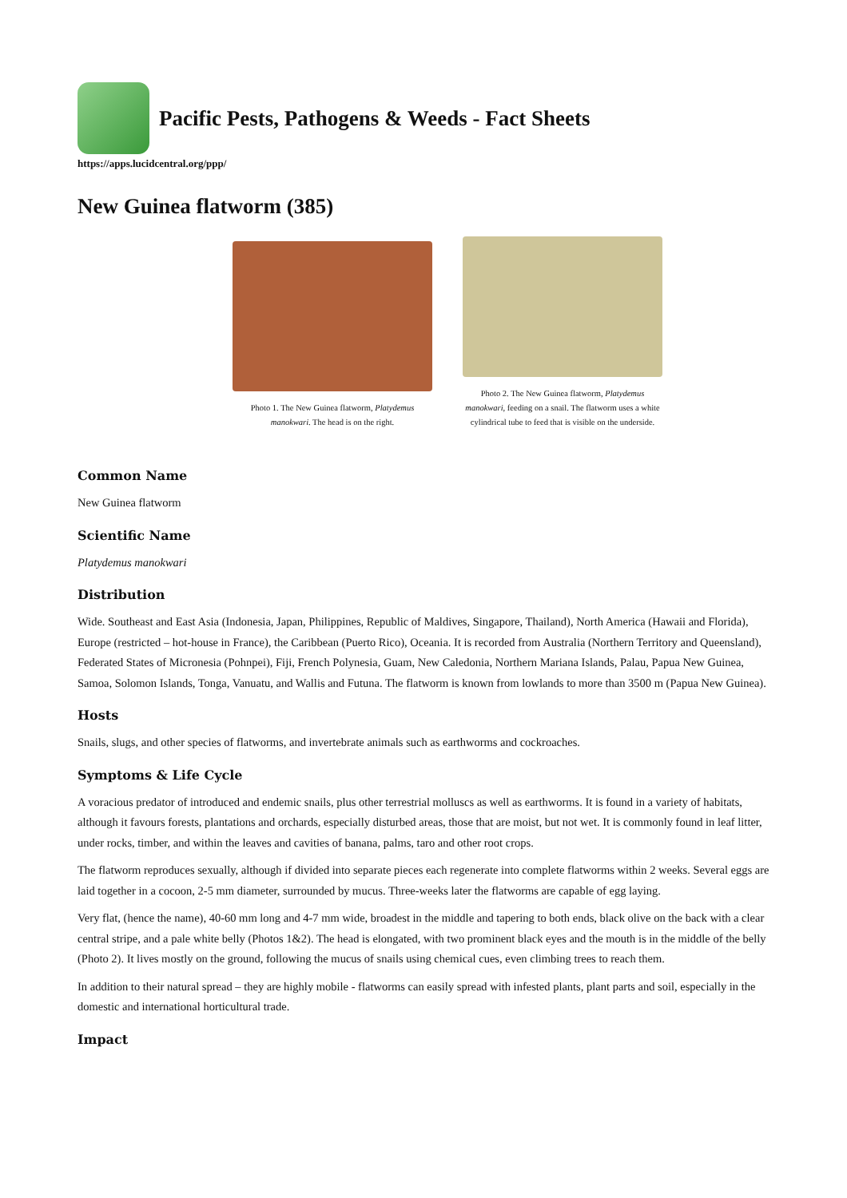Pacific Pests, Pathogens & Weeds - Fact Sheets
https://apps.lucidcentral.org/ppp/
New Guinea flatworm (385)
Photo 1. The New Guinea flatworm, Platydemus manokwari. The head is on the right.
Photo 2. The New Guinea flatworm, Platydemus manokwari, feeding on a snail. The flatworm uses a white cylindrical tube to feed that is visible on the underside.
Common Name
New Guinea flatworm
Scientific Name
Platydemus manokwari
Distribution
Wide. Southeast and East Asia (Indonesia, Japan, Philippines, Republic of Maldives, Singapore, Thailand), North America (Hawaii and Florida), Europe (restricted – hot-house in France), the Caribbean (Puerto Rico), Oceania. It is recorded from Australia (Northern Territory and Queensland), Federated States of Micronesia (Pohnpei), Fiji, French Polynesia, Guam, New Caledonia, Northern Mariana Islands, Palau, Papua New Guinea, Samoa, Solomon Islands, Tonga, Vanuatu, and Wallis and Futuna. The flatworm is known from lowlands to more than 3500 m (Papua New Guinea).
Hosts
Snails, slugs, and other species of flatworms, and invertebrate animals such as earthworms and cockroaches.
Symptoms & Life Cycle
A voracious predator of introduced and endemic snails, plus other terrestrial molluscs as well as earthworms. It is found in a variety of habitats, although it favours forests, plantations and orchards, especially disturbed areas, those that are moist, but not wet. It is commonly found in leaf litter, under rocks, timber, and within the leaves and cavities of banana, palms, taro and other root crops.
The flatworm reproduces sexually, although if divided into separate pieces each regenerate into complete flatworms within 2 weeks. Several eggs are laid together in a cocoon, 2-5 mm diameter, surrounded by mucus. Three-weeks later the flatworms are capable of egg laying.
Very flat, (hence the name), 40-60 mm long and 4-7 mm wide, broadest in the middle and tapering to both ends, black olive on the back with a clear central stripe, and a pale white belly (Photos 1&2). The head is elongated, with two prominent black eyes and the mouth is in the middle of the belly (Photo 2). It lives mostly on the ground, following the mucus of snails using chemical cues, even climbing trees to reach them.
In addition to their natural spread – they are highly mobile - flatworms can easily spread with infested plants, plant parts and soil, especially in the domestic and international horticultural trade.
Impact